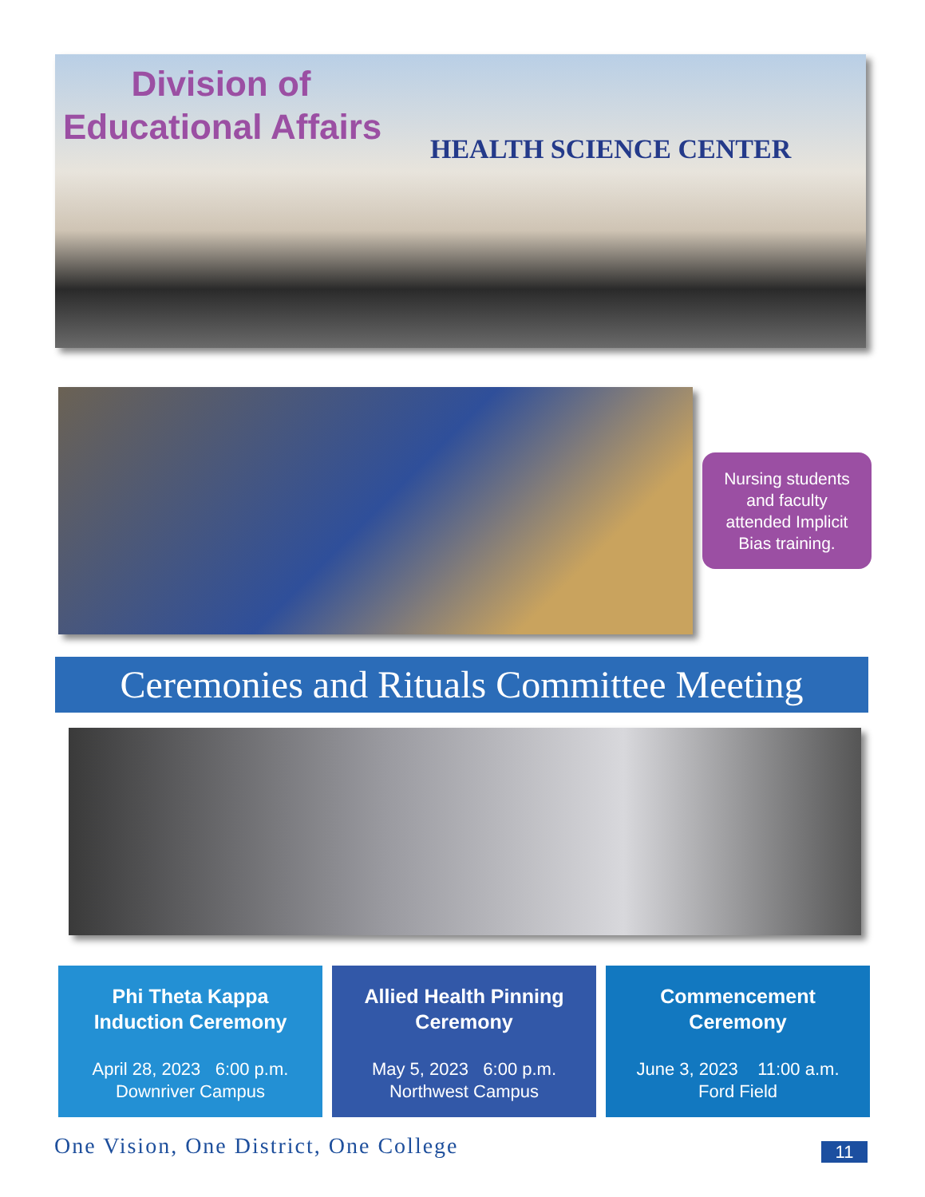Division of
Educational Affairs
HEALTH SCIENCE CENTER
Nursing students
and faculty
attended Implicit
Bias training.
Ceremonies and Rituals Committee Meeting
Phi Theta Kappa
Induction Ceremony
April 28, 2023 6:00 p.m.
Downriver Campus
Allied Health Pinning
Ceremony
May 5, 2023 6:00 p.m.
Northwest Campus
Commencement
Ceremony
June 3, 2023 11:00 a.m.
Ford Field
One Vision, One District, One College
11